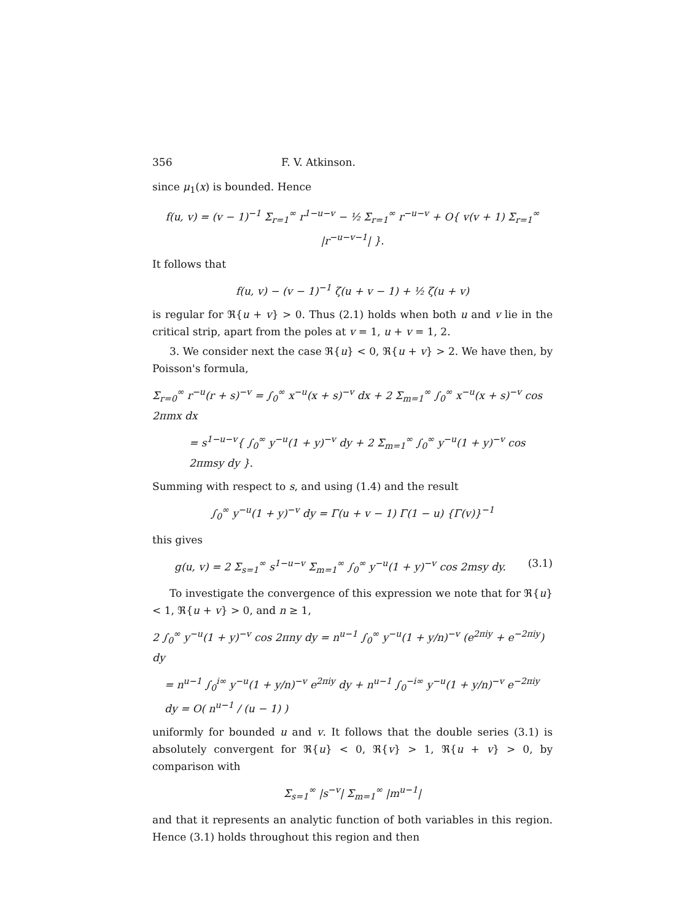356 F. V. Atkinson.
since μ<sub>1</sub>(x) is bounded. Hence
f(u, v) = (v − 1)<sup>−1</sup> Σ<sub>r=1</sub><sup>∞</sup> r<sup>1−u−v</sup> − ½ Σ<sub>r=1</sub><sup>∞</sup> r<sup>−u−v</sup> + O{ v(v + 1) Σ<sub>r=1</sub><sup>∞</sup> |r<sup>−u−v−1</sup>| }.
It follows that
f(u, v) − (v − 1)<sup>−1</sup> ζ(u + v − 1) + ½ ζ(u + v)
is regular for ℜ{u + v} > 0. Thus (2.1) holds when both u and v lie in the critical strip, apart from the poles at v = 1, u + v = 1, 2.
3. We consider next the case ℜ{u} < 0, ℜ{u + v} > 2. We have then, by Poisson's formula,
Σ<sub>r=0</sub><sup>∞</sup> r<sup>−u</sup>(r + s)<sup>−v</sup> = ∫<sub>0</sub><sup>∞</sup> x<sup>−u</sup>(x + s)<sup>−v</sup> dx + 2 Σ<sub>m=1</sub><sup>∞</sup> ∫<sub>0</sub><sup>∞</sup> x<sup>−u</sup>(x + s)<sup>−v</sup> cos 2πmx dx
= s<sup>1−u−v</sup>{ ∫<sub>0</sub><sup>∞</sup> y<sup>−u</sup>(1 + y)<sup>−v</sup> dy + 2 Σ<sub>m=1</sub><sup>∞</sup> ∫<sub>0</sub><sup>∞</sup> y<sup>−u</sup>(1 + y)<sup>−v</sup> cos 2πmsy dy }.
Summing with respect to s, and using (1.4) and the result
∫<sub>0</sub><sup>∞</sup> y<sup>−u</sup>(1 + y)<sup>−v</sup> dy = Γ(u + v − 1) Γ(1 − u) {Γ(v)}<sup>−1</sup>
this gives
g(u, v) = 2 Σ<sub>s=1</sub><sup>∞</sup> s<sup>1−u−v</sup> Σ<sub>m=1</sub><sup>∞</sup> ∫<sub>0</sub><sup>∞</sup> y<sup>−u</sup>(1 + y)<sup>−v</sup> cos 2msy dy. (3.1)
To investigate the convergence of this expression we note that for ℜ{u} < 1, ℜ{u + v} > 0, and n ≥ 1,
2 ∫<sub>0</sub><sup>∞</sup> y<sup>−u</sup>(1 + y)<sup>−v</sup> cos 2πny dy = n<sup>u−1</sup> ∫<sub>0</sub><sup>∞</sup> y<sup>−u</sup>(1 + y/n)<sup>−v</sup> (e<sup>2πiy</sup> + e<sup>−2πiy</sup>) dy
= n<sup>u−1</sup> ∫<sub>0</sub><sup>i∞</sup> y<sup>−u</sup>(1 + y/n)<sup>−v</sup> e<sup>2πiy</sup> dy + n<sup>u−1</sup> ∫<sub>0</sub><sup>−i∞</sup> y<sup>−u</sup>(1 + y/n)<sup>−v</sup> e<sup>−2πiy</sup> dy = O( n<sup>u−1</sup> / (u − 1) )
uniformly for bounded u and v. It follows that the double series (3.1) is absolutely convergent for ℜ{u} < 0, ℜ{v} > 1, ℜ{u + v} > 0, by comparison with
Σ<sub>s=1</sub><sup>∞</sup> |s<sup>−v</sup>| Σ<sub>m=1</sub><sup>∞</sup> |m<sup>u−1</sup>|
and that it represents an analytic function of both variables in this region. Hence (3.1) holds throughout this region and then